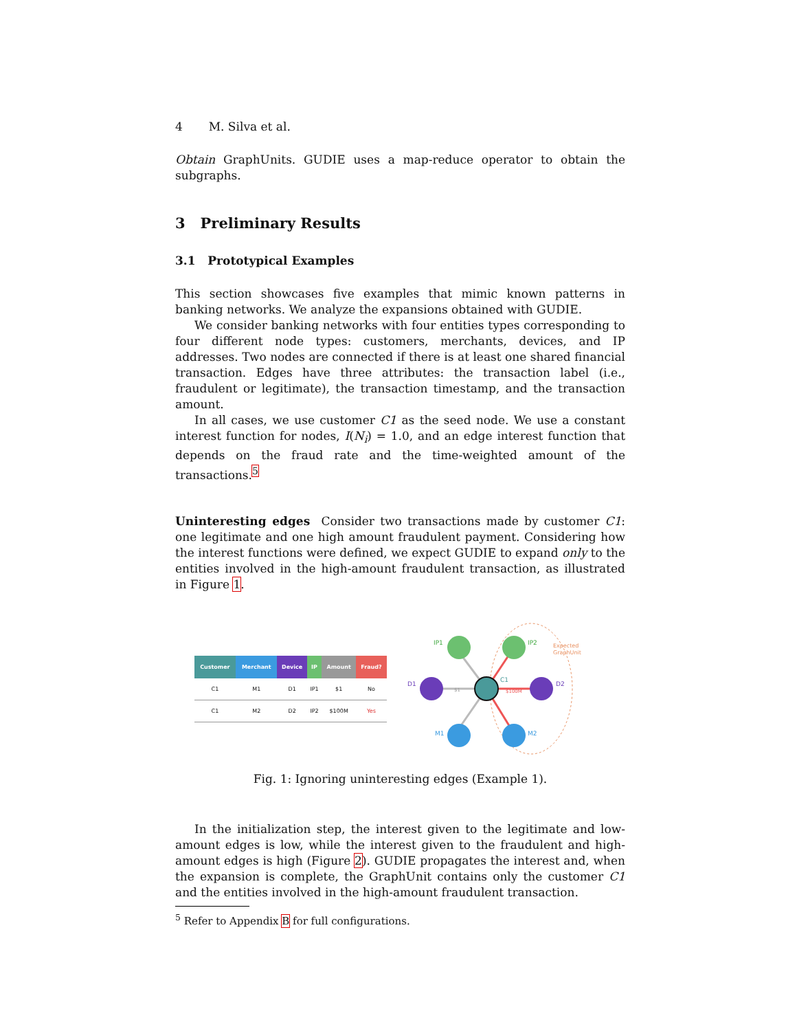4 M. Silva et al.
Obtain GraphUnits. GUDIE uses a map-reduce operator to obtain the subgraphs.
3 Preliminary Results
3.1 Prototypical Examples
This section showcases five examples that mimic known patterns in banking networks. We analyze the expansions obtained with GUDIE.
We consider banking networks with four entities types corresponding to four different node types: customers, merchants, devices, and IP addresses. Two nodes are connected if there is at least one shared financial transaction. Edges have three attributes: the transaction label (i.e., fraudulent or legitimate), the transaction timestamp, and the transaction amount.
In all cases, we use customer C1 as the seed node. We use a constant interest function for nodes, I(N<sub>i</sub>) = 1.0, and an edge interest function that depends on the fraud rate and the time-weighted amount of the transactions.<sup>5</sup>
Uninteresting edges Consider two transactions made by customer C1: one legitimate and one high amount fraudulent payment. Considering how the interest functions were defined, we expect GUDIE to expand only to the entities involved in the high-amount fraudulent transaction, as illustrated in Figure 1.
| Customer | Merchant | Device | IP | Amount | Fraud? |
| --- | --- | --- | --- | --- | --- |
| C1 | M1 | D1 | IP1 | $1 | No |
| C1 | M2 | D2 | IP2 | $100M | Yes |
IP1
IP2
D1
D2
M1
M2
C1
Expected
GraphUnit
$1
$100M
Fig. 1: Ignoring uninteresting edges (Example 1).
In the initialization step, the interest given to the legitimate and low-amount edges is low, while the interest given to the fraudulent and high-amount edges is high (Figure 2). GUDIE propagates the interest and, when the expansion is complete, the GraphUnit contains only the customer C1 and the entities involved in the high-amount fraudulent transaction.
<sup>5</sup> Refer to Appendix B for full configurations.